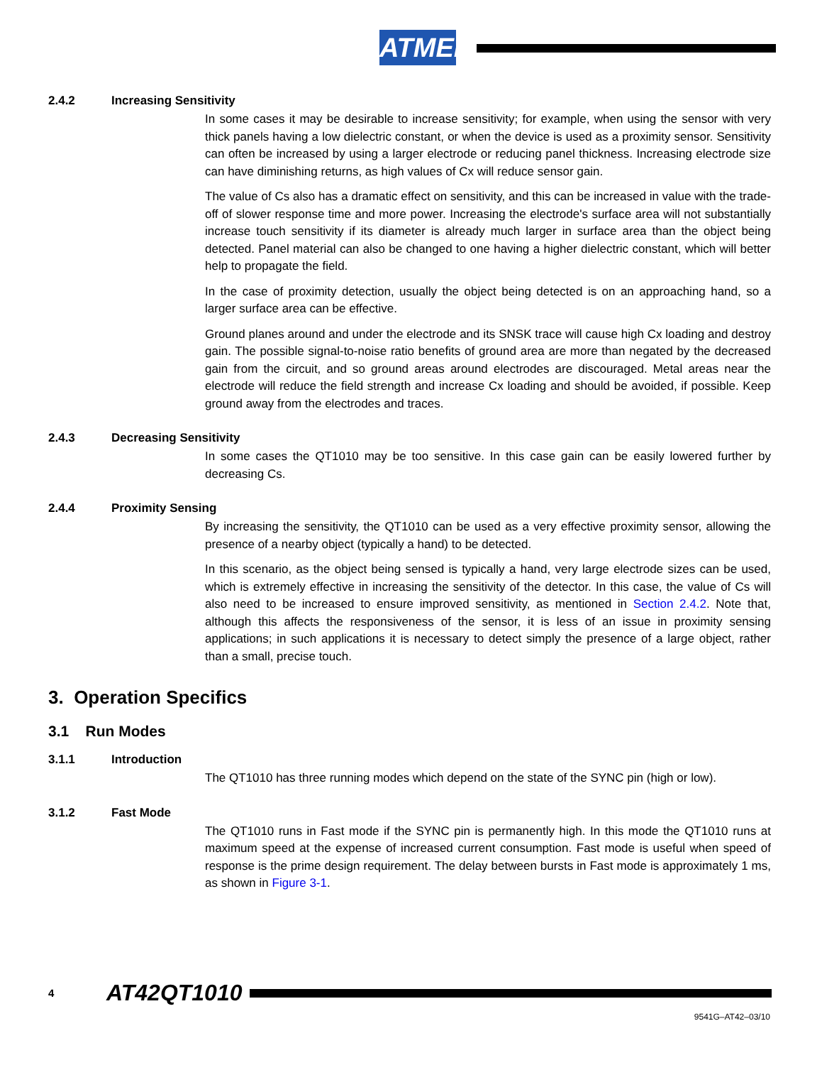ATMEL
2.4.2 Increasing Sensitivity
In some cases it may be desirable to increase sensitivity; for example, when using the sensor with very thick panels having a low dielectric constant, or when the device is used as a proximity sensor. Sensitivity can often be increased by using a larger electrode or reducing panel thickness. Increasing electrode size can have diminishing returns, as high values of Cx will reduce sensor gain.
The value of Cs also has a dramatic effect on sensitivity, and this can be increased in value with the trade-off of slower response time and more power. Increasing the electrode's surface area will not substantially increase touch sensitivity if its diameter is already much larger in surface area than the object being detected. Panel material can also be changed to one having a higher dielectric constant, which will better help to propagate the field.
In the case of proximity detection, usually the object being detected is on an approaching hand, so a larger surface area can be effective.
Ground planes around and under the electrode and its SNSK trace will cause high Cx loading and destroy gain. The possible signal-to-noise ratio benefits of ground area are more than negated by the decreased gain from the circuit, and so ground areas around electrodes are discouraged. Metal areas near the electrode will reduce the field strength and increase Cx loading and should be avoided, if possible. Keep ground away from the electrodes and traces.
2.4.3 Decreasing Sensitivity
In some cases the QT1010 may be too sensitive. In this case gain can be easily lowered further by decreasing Cs.
2.4.4 Proximity Sensing
By increasing the sensitivity, the QT1010 can be used as a very effective proximity sensor, allowing the presence of a nearby object (typically a hand) to be detected.
In this scenario, as the object being sensed is typically a hand, very large electrode sizes can be used, which is extremely effective in increasing the sensitivity of the detector. In this case, the value of Cs will also need to be increased to ensure improved sensitivity, as mentioned in Section 2.4.2. Note that, although this affects the responsiveness of the sensor, it is less of an issue in proximity sensing applications; in such applications it is necessary to detect simply the presence of a large object, rather than a small, precise touch.
3. Operation Specifics
3.1 Run Modes
3.1.1 Introduction
The QT1010 has three running modes which depend on the state of the SYNC pin (high or low).
3.1.2 Fast Mode
The QT1010 runs in Fast mode if the SYNC pin is permanently high. In this mode the QT1010 runs at maximum speed at the expense of increased current consumption. Fast mode is useful when speed of response is the prime design requirement. The delay between bursts in Fast mode is approximately 1 ms, as shown in Figure 3-1.
4 AT42QT1010
9541G–AT42–03/10